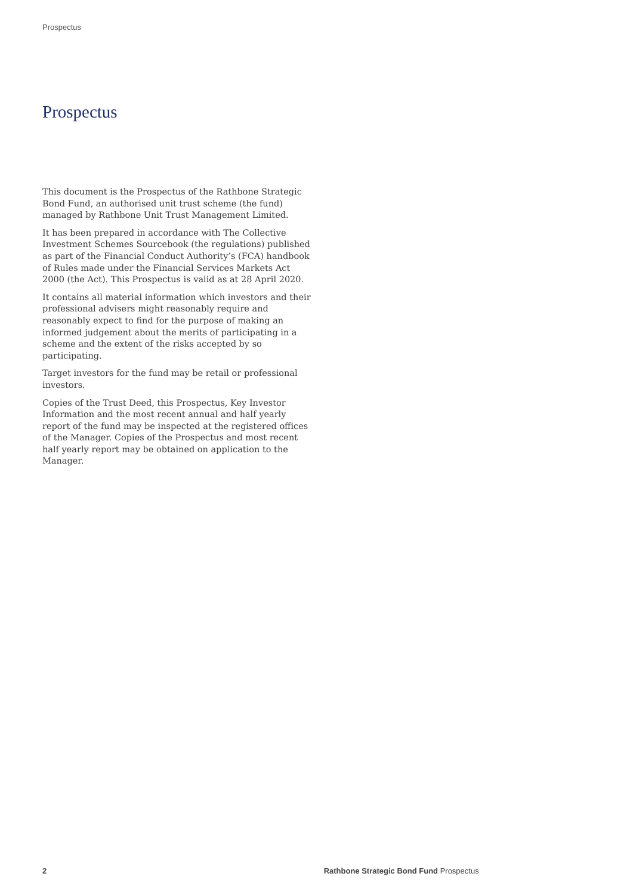Prospectus
Prospectus
This document is the Prospectus of the Rathbone Strategic Bond Fund, an authorised unit trust scheme (the fund) managed by Rathbone Unit Trust Management Limited.
It has been prepared in accordance with The Collective Investment Schemes Sourcebook (the regulations) published as part of the Financial Conduct Authority’s (FCA) handbook of Rules made under the Financial Services Markets Act 2000 (the Act). This Prospectus is valid as at 28 April 2020.
It contains all material information which investors and their professional advisers might reasonably require and reasonably expect to find for the purpose of making an informed judgement about the merits of participating in a scheme and the extent of the risks accepted by so participating.
Target investors for the fund may be retail or professional investors.
Copies of the Trust Deed, this Prospectus, Key Investor Information and the most recent annual and half yearly report of the fund may be inspected at the registered offices of the Manager. Copies of the Prospectus and most recent half yearly report may be obtained on application to the Manager.
2 Rathbone Strategic Bond Fund Prospectus